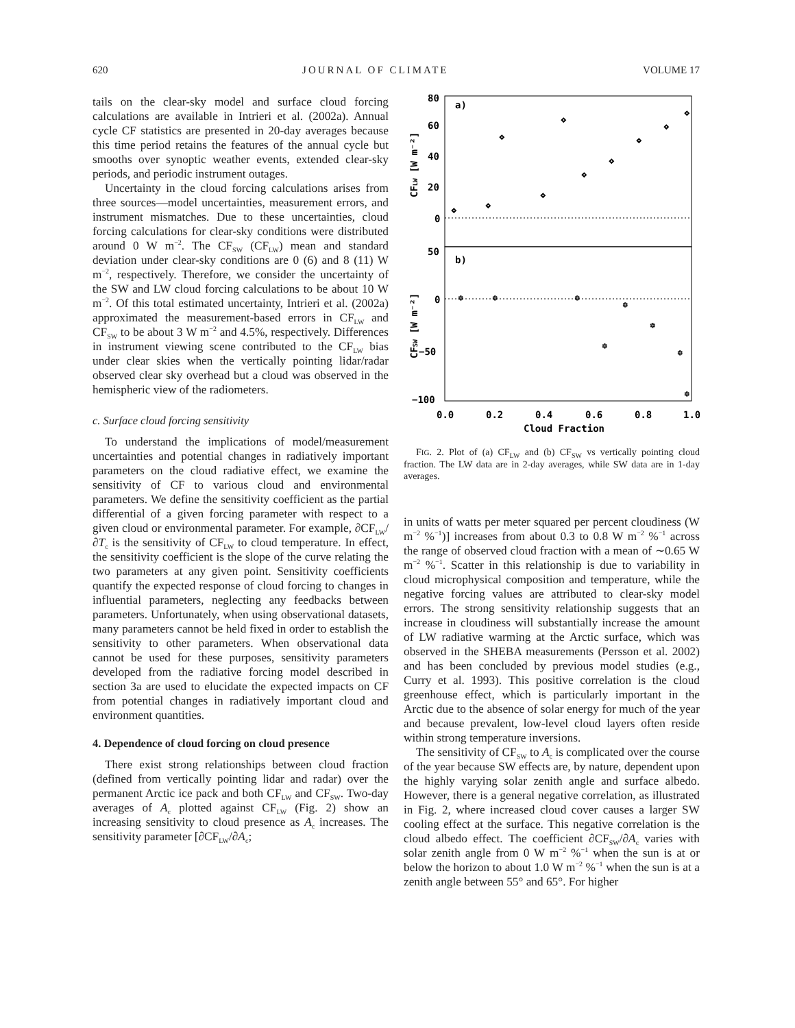620 JOURNAL OF CLIMATE VOLUME 17
tails on the clear-sky model and surface cloud forcing calculations are available in Intrieri et al. (2002a). Annual cycle CF statistics are presented in 20-day averages because this time period retains the features of the annual cycle but smooths over synoptic weather events, extended clear-sky periods, and periodic instrument outages.
Uncertainty in the cloud forcing calculations arises from three sources—model uncertainties, measurement errors, and instrument mismatches. Due to these uncertainties, cloud forcing calculations for clear-sky conditions were distributed around 0 W m<sup>−2</sup>. The CF<sub>SW</sub> (CF<sub>LW</sub>) mean and standard deviation under clear-sky conditions are 0 (6) and 8 (11) W m<sup>−2</sup>, respectively. Therefore, we consider the uncertainty of the SW and LW cloud forcing calculations to be about 10 W m<sup>−2</sup>. Of this total estimated uncertainty, Intrieri et al. (2002a) approximated the measurement-based errors in CF<sub>LW</sub> and CF<sub>SW</sub> to be about 3 W m<sup>−2</sup> and 4.5%, respectively. Differences in instrument viewing scene contributed to the CF<sub>LW</sub> bias under clear skies when the vertically pointing lidar/radar observed clear sky overhead but a cloud was observed in the hemispheric view of the radiometers.
c. Surface cloud forcing sensitivity
To understand the implications of model/measurement uncertainties and potential changes in radiatively important parameters on the cloud radiative effect, we examine the sensitivity of CF to various cloud and environmental parameters. We define the sensitivity coefficient as the partial differential of a given forcing parameter with respect to a given cloud or environmental parameter. For example, ∂CF<sub>LW</sub>/∂T<sub>c</sub> is the sensitivity of CF<sub>LW</sub> to cloud temperature. In effect, the sensitivity coefficient is the slope of the curve relating the two parameters at any given point. Sensitivity coefficients quantify the expected response of cloud forcing to changes in influential parameters, neglecting any feedbacks between parameters. Unfortunately, when using observational datasets, many parameters cannot be held fixed in order to establish the sensitivity to other parameters. When observational data cannot be used for these purposes, sensitivity parameters developed from the radiative forcing model described in section 3a are used to elucidate the expected impacts on CF from potential changes in radiatively important cloud and environment quantities.
4. Dependence of cloud forcing on cloud presence
There exist strong relationships between cloud fraction (defined from vertically pointing lidar and radar) over the permanent Arctic ice pack and both CF<sub>LW</sub> and CF<sub>SW</sub>. Two-day averages of A<sub>c</sub> plotted against CF<sub>LW</sub> (Fig. 2) show an increasing sensitivity to cloud presence as A<sub>c</sub> increases. The sensitivity parameter [∂CF<sub>LW</sub>/∂A<sub>c</sub>;
a)
b)
80
60
40
20
0
50
0
−50
−100
0.0
0.2
0.4
0.6
0.8
1.0
Cloud Fraction
CFLW [W m⁻²]
CFSW [W m⁻²]
◇
◇
◇
◇
◇
◇
◇
◇
◇
◇
✱
✱
✱
✱
✱
✱
✱
✱
FIG. 2. Plot of (a) CF<sub>LW</sub> and (b) CF<sub>SW</sub> vs vertically pointing cloud fraction. The LW data are in 2-day averages, while SW data are in 1-day averages.
in units of watts per meter squared per percent cloudiness (W m<sup>−2</sup> %<sup>−1</sup>)] increases from about 0.3 to 0.8 W m<sup>−2</sup> %<sup>−1</sup> across the range of observed cloud fraction with a mean of ∼0.65 W m<sup>−2</sup> %<sup>−1</sup>. Scatter in this relationship is due to variability in cloud microphysical composition and temperature, while the negative forcing values are attributed to clear-sky model errors. The strong sensitivity relationship suggests that an increase in cloudiness will substantially increase the amount of LW radiative warming at the Arctic surface, which was observed in the SHEBA measurements (Persson et al. 2002) and has been concluded by previous model studies (e.g., Curry et al. 1993). This positive correlation is the cloud greenhouse effect, which is particularly important in the Arctic due to the absence of solar energy for much of the year and because prevalent, low-level cloud layers often reside within strong temperature inversions.
The sensitivity of CF<sub>SW</sub> to A<sub>c</sub> is complicated over the course of the year because SW effects are, by nature, dependent upon the highly varying solar zenith angle and surface albedo. However, there is a general negative correlation, as illustrated in Fig. 2, where increased cloud cover causes a larger SW cooling effect at the surface. This negative correlation is the cloud albedo effect. The coefficient ∂CF<sub>SW</sub>/∂A<sub>c</sub> varies with solar zenith angle from 0 W m<sup>−2</sup> %<sup>−1</sup> when the sun is at or below the horizon to about 1.0 W m<sup>−2</sup> %<sup>−1</sup> when the sun is at a zenith angle between 55° and 65°. For higher